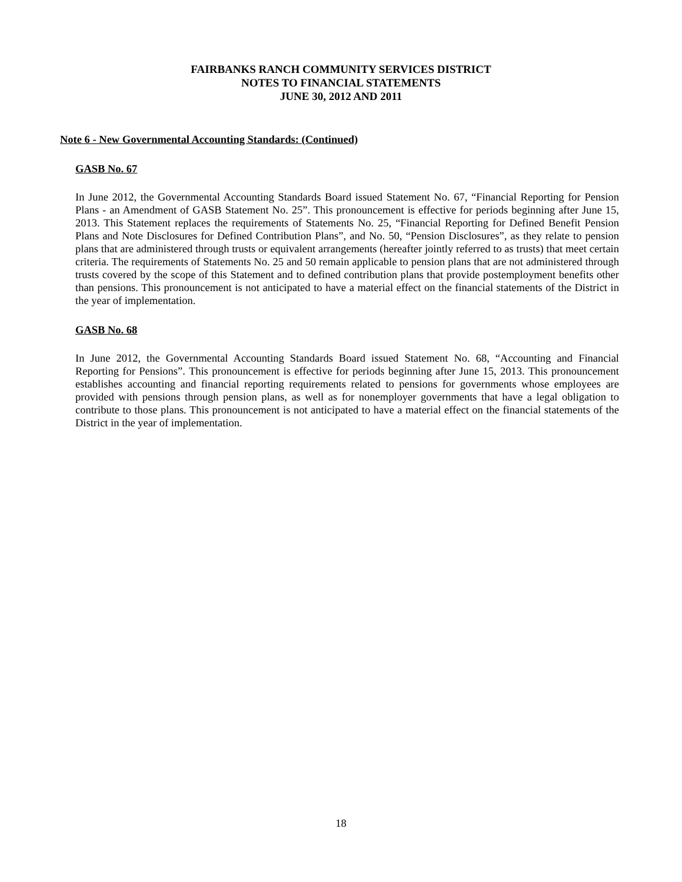FAIRBANKS RANCH COMMUNITY SERVICES DISTRICT
NOTES TO FINANCIAL STATEMENTS
JUNE 30, 2012 AND 2011
Note 6 - New Governmental Accounting Standards: (Continued)
GASB No. 67
In June 2012, the Governmental Accounting Standards Board issued Statement No. 67, “Financial Reporting for Pension Plans - an Amendment of GASB Statement No. 25”. This pronouncement is effective for periods beginning after June 15, 2013. This Statement replaces the requirements of Statements No. 25, “Financial Reporting for Defined Benefit Pension Plans and Note Disclosures for Defined Contribution Plans”, and No. 50, “Pension Disclosures”, as they relate to pension plans that are administered through trusts or equivalent arrangements (hereafter jointly referred to as trusts) that meet certain criteria. The requirements of Statements No. 25 and 50 remain applicable to pension plans that are not administered through trusts covered by the scope of this Statement and to defined contribution plans that provide postemployment benefits other than pensions. This pronouncement is not anticipated to have a material effect on the financial statements of the District in the year of implementation.
GASB No. 68
In June 2012, the Governmental Accounting Standards Board issued Statement No. 68, “Accounting and Financial Reporting for Pensions”. This pronouncement is effective for periods beginning after June 15, 2013. This pronouncement establishes accounting and financial reporting requirements related to pensions for governments whose employees are provided with pensions through pension plans, as well as for nonemployer governments that have a legal obligation to contribute to those plans. This pronouncement is not anticipated to have a material effect on the financial statements of the District in the year of implementation.
18